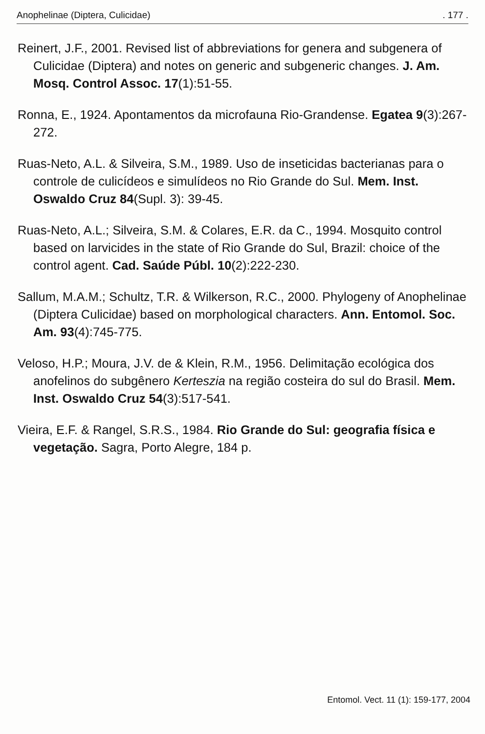Anophelinae (Diptera, Culicidae). 177 .
Reinert, J.F., 2001. Revised list of abbreviations for genera and subgenera of Culicidae (Diptera) and notes on generic and subgeneric changes. J. Am. Mosq. Control Assoc. 17(1):51-55.
Ronna, E., 1924. Apontamentos da microfauna Rio-Grandense. Egatea 9(3):267-272.
Ruas-Neto, A.L. & Silveira, S.M., 1989. Uso de inseticidas bacterianas para o controle de culicídeos e simulídeos no Rio Grande do Sul. Mem. Inst. Oswaldo Cruz 84(Supl. 3): 39-45.
Ruas-Neto, A.L.; Silveira, S.M. & Colares, E.R. da C., 1994. Mosquito control based on larvicides in the state of Rio Grande do Sul, Brazil: choice of the control agent. Cad. Saúde Públ. 10(2):222-230.
Sallum, M.A.M.; Schultz, T.R. & Wilkerson, R.C., 2000. Phylogeny of Anophelinae (Diptera Culicidae) based on morphological characters. Ann. Entomol. Soc. Am. 93(4):745-775.
Veloso, H.P.; Moura, J.V. de & Klein, R.M., 1956. Delimitação ecológica dos anofelinos do subgênero Kerteszia na região costeira do sul do Brasil. Mem. Inst. Oswaldo Cruz 54(3):517-541.
Vieira, E.F. & Rangel, S.R.S., 1984. Rio Grande do Sul: geografia física e vegetação. Sagra, Porto Alegre, 184 p.
Entomol. Vect. 11 (1): 159-177, 2004